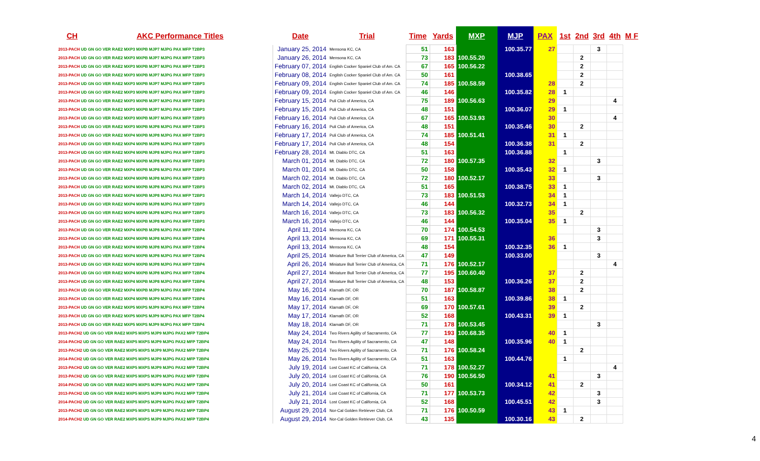| CH | AKC Performance Titles | Date | Trial | Time | Yards | MXP | MJP | PAX | 1st | 2nd | 3rd | 4th | M F |
| --- | --- | --- | --- | --- | --- | --- | --- | --- | --- | --- | --- | --- | --- |
| 2013-PACH UD GN GO VER RAE2 MXP3 MXPB MJP7 MJPG PAX MFP T2BP3 | | January 25, 2014 | Mensona KC, CA | 51 | 163 | | 100.35.77 | 27 | | | 3 | | |
| 2013-PACH UD GN GO VER RAE2 MXP3 MXPB MJP7 MJPG PAX MFP T2BP3 | | January 26, 2014 | Mensona KC, CA | 73 | 183 | 100.55.20 | | | | 2 | | | |
| 2013-PACH UD GN GO VER RAE2 MXP3 MXPB MJP7 MJPG PAX MFP T2BP3 | | February 07, 2014 | English Cocker Spaniel Club of Am. CA | 67 | 165 | 100.56.22 | | | | 2 | | | |
| 2013-PACH UD GN GO VER RAE2 MXP3 MXPB MJP7 MJPG PAX MFP T2BP3 | | February 08, 2014 | English Cocker Spaniel Club of Am. CA | 50 | 161 | | 100.38.65 | | | 2 | | | |
| 2013-PACH UD GN GO VER RAE2 MXP3 MXPB MJP7 MJPG PAX MFP T2BP3 | | February 09, 2014 | English Cocker Spaniel Club of Am. CA | 74 | 185 | 100.58.59 | | 28 | | 2 | | | |
| 2013-PACH UD GN GO VER RAE2 MXP3 MXPB MJP7 MJPG PAX MFP T2BP3 | | February 09, 2014 | English Cocker Spaniel Club of Am. CA | 46 | 146 | | 100.35.82 | 28 | 1 | | | | |
| 2013-PACH UD GN GO VER RAE2 MXP3 MXPB MJP7 MJPG PAX MFP T2BP3 | | February 15, 2014 | Puli Club of America, CA | 75 | 189 | 100.56.63 | | 29 | | | | 4 | |
| 2013-PACH UD GN GO VER RAE2 MXP3 MXPB MJP7 MJPG PAX MFP T2BP3 | | February 15, 2014 | Puli Club of America, CA | 48 | 151 | | 100.36.07 | 29 | 1 | | | | |
| 2013-PACH UD GN GO VER RAE2 MXP3 MXPB MJP7 MJPG PAX MFP T2BP3 | | February 16, 2014 | Puli Club of America, CA | 67 | 165 | 100.53.93 | | 30 | | | | 4 | |
| 2013-PACH UD GN GO VER RAE2 MXP3 MXPB MJP8 MJPG PAX MFP T2BP3 | | February 16, 2014 | Puli Club of America, CA | 48 | 151 | | 100.35.46 | 30 | | 2 | | | |
| 2013-PACH UD GN GO VER RAE2 MXP4 MXPB MJP8 MJPG PAX MFP T2BP3 | | February 17, 2014 | Puli Club of America, CA | 74 | 185 | 100.51.41 | | 31 | 1 | | | | |
| 2013-PACH UD GN GO VER RAE2 MXP4 MXPB MJP8 MJPG PAX MFP T2BP3 | | February 17, 2014 | Puli Club of America, CA | 48 | 154 | | 100.36.38 | 31 | | 2 | | | |
| 2013-PACH UD GN GO VER RAE2 MXP4 MXPB MJP8 MJPG PAX MFP T2BP3 | | February 28, 2014 | Mt. Diablo DTC, CA | 51 | 163 | | 100.36.88 | | 1 | | | | |
| 2013-PACH UD GN GO VER RAE2 MXP4 MXPB MJP8 MJPG PAX MFP T2BP3 | | March 01, 2014 | Mt. Diablo DTC, CA | 72 | 180 | 100.57.35 | | 32 | | | 3 | | |
| 2013-PACH UD GN GO VER RAE2 MXP4 MXPB MJP8 MJPG PAX MFP T2BP3 | | March 01, 2014 | Mt. Diablo DTC, CA | 50 | 158 | | 100.35.43 | 32 | 1 | | | | |
| 2013-PACH UD GN GO VER RAE2 MXP4 MXPB MJP8 MJPG PAX MFP T2BP3 | | March 02, 2014 | Mt. Diablo DTC, CA | 72 | 180 | 100.52.17 | | 33 | | | 3 | | |
| 2013-PACH UD GN GO VER RAE2 MXP4 MXPB MJP8 MJPG PAX MFP T2BP3 | | March 02, 2014 | Mt. Diablo DTC, CA | 51 | 165 | | 100.38.75 | 33 | 1 | | | | |
| 2013-PACH UD GN GO VER RAE2 MXP4 MXPB MJP8 MJPG PAX MFP T2BP3 | | March 14, 2014 | Vallejo DTC, CA | 73 | 183 | 100.51.53 | | 34 | 1 | | | | |
| 2013-PACH UD GN GO VER RAE2 MXP4 MXPB MJP8 MJPG PAX MFP T2BP3 | | March 14, 2014 | Vallejo DTC, CA | 46 | 144 | | 100.32.73 | 34 | 1 | | | | |
| 2013-PACH UD GN GO VER RAE2 MXP4 MXPB MJP8 MJPG PAX MFP T2BP3 | | March 16, 2014 | Vallejo DTC, CA | 73 | 183 | 100.56.32 | | 35 | | 2 | | | |
| 2013-PACH UD GN GO VER RAE2 MXP4 MXPB MJP8 MJPG PAX MFP T2BP3 | | March 16, 2014 | Vallejo DTC, CA | 46 | 144 | | 100.35.04 | 35 | 1 | | | | |
| 2013-PACH UD GN GO VER RAE2 MXP4 MXPB MJP8 MJPG PAX MFP T2BP4 | | April 11, 2014 | Mensona KC, CA | 70 | 174 | 100.54.53 | | | | | 3 | | |
| 2013-PACH UD GN GO VER RAE2 MXP4 MXPB MJP8 MJPG PAX MFP T2BP4 | | April 13, 2014 | Mensona KC, CA | 69 | 171 | 100.55.31 | | 36 | | | 3 | | |
| 2013-PACH UD GN GO VER RAE2 MXP4 MXPB MJP8 MJPG PAX MFP T2BP4 | | April 13, 2014 | Mensona KC, CA | 48 | 154 | | 100.32.35 | 36 | 1 | | | | |
| 2013-PACH UD GN GO VER RAE2 MXP4 MXPB MJP8 MJPG PAX MFP T2BP4 | | April 25, 2014 | Miniature Bull Terrier Club of America, CA | 47 | 149 | | 100.33.00 | | | | 3 | | |
| 2013-PACH UD GN GO VER RAE2 MXP4 MXPB MJP8 MJPG PAX MFP T2BP4 | | April 26, 2014 | Miniature Bull Terrier Club of America, CA | 71 | 176 | 100.52.17 | | | | | | 4 | |
| 2013-PACH UD GN GO VER RAE2 MXP4 MXPB MJP8 MJPG PAX MFP T2BP4 | | April 27, 2014 | Miniature Bull Terrier Club of America, CA | 77 | 195 | 100.60.40 | | 37 | | 2 | | | |
| 2013-PACH UD GN GO VER RAE2 MXP4 MXPB MJP8 MJPG PAX MFP T2BP4 | | April 27, 2014 | Miniature Bull Terrier Club of America, CA | 48 | 153 | | 100.36.26 | 37 | | 2 | | | |
| 2013-PACH UD GN GO VER RAE2 MXP4 MXPB MJP9 MJPG PAX MFP T2BP4 | | May 16, 2014 | Klamath DF, OR | 70 | 187 | 100.58.87 | | 38 | | 2 | | | |
| 2013-PACH UD GN GO VER RAE2 MXP4 MXPB MJP9 MJPG PAX MFP T2BP4 | | May 16, 2014 | Klamath DF, OR | 51 | 163 | | 100.39.86 | 38 | 1 | | | | |
| 2013-PACH UD GN GO VER RAE2 MXP5 MXPS MJP9 MJPG PAX MFP T2BP4 | | May 17, 2014 | Klamath DF, OR | 69 | 170 | 100.57.61 | | 39 | | 2 | | | |
| 2013-PACH UD GN GO VER RAE2 MXP5 MXPS MJP9 MJPG PAX MFP T2BP4 | | May 17, 2014 | Klamath DF, OR | 52 | 168 | | 100.43.31 | 39 | 1 | | | | |
| 2013-PACH UD GN GO VER RAE2 MXP5 MXPS MJP9 MJPG PAX MFP T2BP4 | | May 18, 2014 | Klamath DF, OR | 71 | 178 | 100.53.45 | | | | | 3 | | |
| 2013-PACH2 UD GN GO VER RAE2 MXP5 MXPS MJP9 MJPG PAX2 MFP T2BP4 | | May 24, 2014 | Two Rivers Agility of Sacramento, CA | 77 | 193 | 100.68.35 | | 40 | 1 | | | | |
| 2014-PACH2 UD GN GO VER RAE2 MXP5 MXPS MJP9 MJPG PAX2 MFP T2BP4 | | May 24, 2014 | Two Rivers Agility of Sacramento, CA | 47 | 148 | | 100.35.96 | 40 | 1 | | | | |
| 2013-PACH2 UD GN GO VER RAE2 MXP5 MXPS MJP9 MJPG PAX2 MFP T2BP4 | | May 25, 2014 | Two Rivers Agility of Sacramento, CA | 71 | 176 | 100.58.24 | | | | 2 | | | |
| 2014-PACH2 UD GN GO VER RAE2 MXP5 MXPS MJP9 MJPG PAX2 MFP T2BP4 | | May 26, 2014 | Two Rivers Agility of Sacramento, CA | 51 | 163 | | 100.44.76 | | 1 | | | | |
| 2013-PACH2 UD GN GO VER RAE2 MXP5 MXPS MJP9 MJPG PAX2 MFP T2BP4 | | July 19, 2014 | Lost Coast KC of California, CA | 71 | 178 | 100.52.27 | | | | | | 4 | |
| 2013-PACH2 UD GN GO VER RAE2 MXP5 MXPS MJP9 MJPG PAX2 MFP T2BP4 | | July 20, 2014 | Lost Coast KC of California, CA | 76 | 190 | 100.56.50 | | 41 | | | 3 | | |
| 2014-PACH2 UD GN GO VER RAE2 MXP5 MXPS MJP9 MJPG PAX2 MFP T2BP4 | | July 20, 2014 | Lost Coast KC of California, CA | 50 | 161 | | 100.34.12 | 41 | | 2 | | | |
| 2013-PACH2 UD GN GO VER RAE2 MXP5 MXPS MJP9 MJPG PAX2 MFP T2BP4 | | July 21, 2014 | Lost Coast KC of California, CA | 71 | 177 | 100.53.73 | | 42 | | | 3 | | |
| 2014-PACH2 UD GN GO VER RAE2 MXP5 MXPS MJP9 MJPG PAX2 MFP T2BP4 | | July 21, 2014 | Lost Coast KC of California, CA | 52 | 168 | | 100.45.51 | 42 | | | 3 | | |
| 2013-PACH2 UD GN GO VER RAE2 MXP5 MXPS MJP9 MJPG PAX2 MFP T2BP4 | | August 29, 2014 | Nor-Cal Golden Retriever Club, CA | 71 | 176 | 100.50.59 | | 43 | 1 | | | | |
| 2014-PACH2 UD GN GO VER RAE2 MXP5 MXPS MJP9 MJPG PAX2 MFP T2BP4 | | August 29, 2014 | Nor-Cal Golden Retriever Club, CA | 43 | 135 | | 100.30.16 | 43 | | 2 | | | |
4